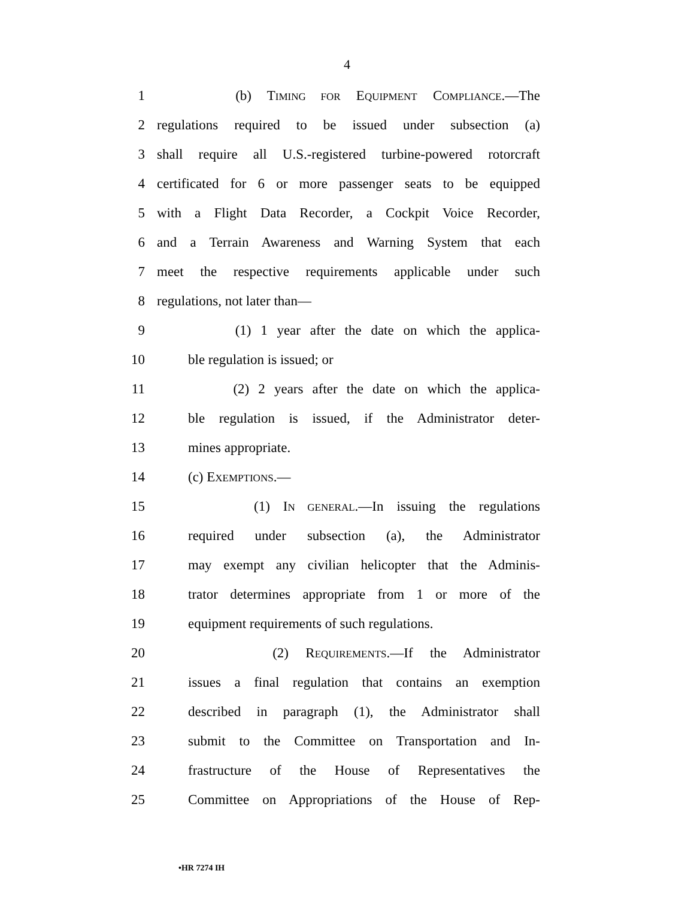4
1 (b) TIMING FOR EQUIPMENT COMPLIANCE.—The
2 regulations required to be issued under subsection (a)
3 shall require all U.S.-registered turbine-powered rotorcraft
4 certificated for 6 or more passenger seats to be equipped
5 with a Flight Data Recorder, a Cockpit Voice Recorder,
6 and a Terrain Awareness and Warning System that each
7 meet the respective requirements applicable under such
8 regulations, not later than—
9 (1) 1 year after the date on which the applica-
10 ble regulation is issued; or
11 (2) 2 years after the date on which the applica-
12 ble regulation is issued, if the Administrator deter-
13 mines appropriate.
14 (c) EXEMPTIONS.—
15 (1) IN GENERAL.—In issuing the regulations
16 required under subsection (a), the Administrator
17 may exempt any civilian helicopter that the Adminis-
18 trator determines appropriate from 1 or more of the
19 equipment requirements of such regulations.
20 (2) REQUIREMENTS.—If the Administrator
21 issues a final regulation that contains an exemption
22 described in paragraph (1), the Administrator shall
23 submit to the Committee on Transportation and In-
24 frastructure of the House of Representatives the
25 Committee on Appropriations of the House of Rep-
•HR 7274 IH